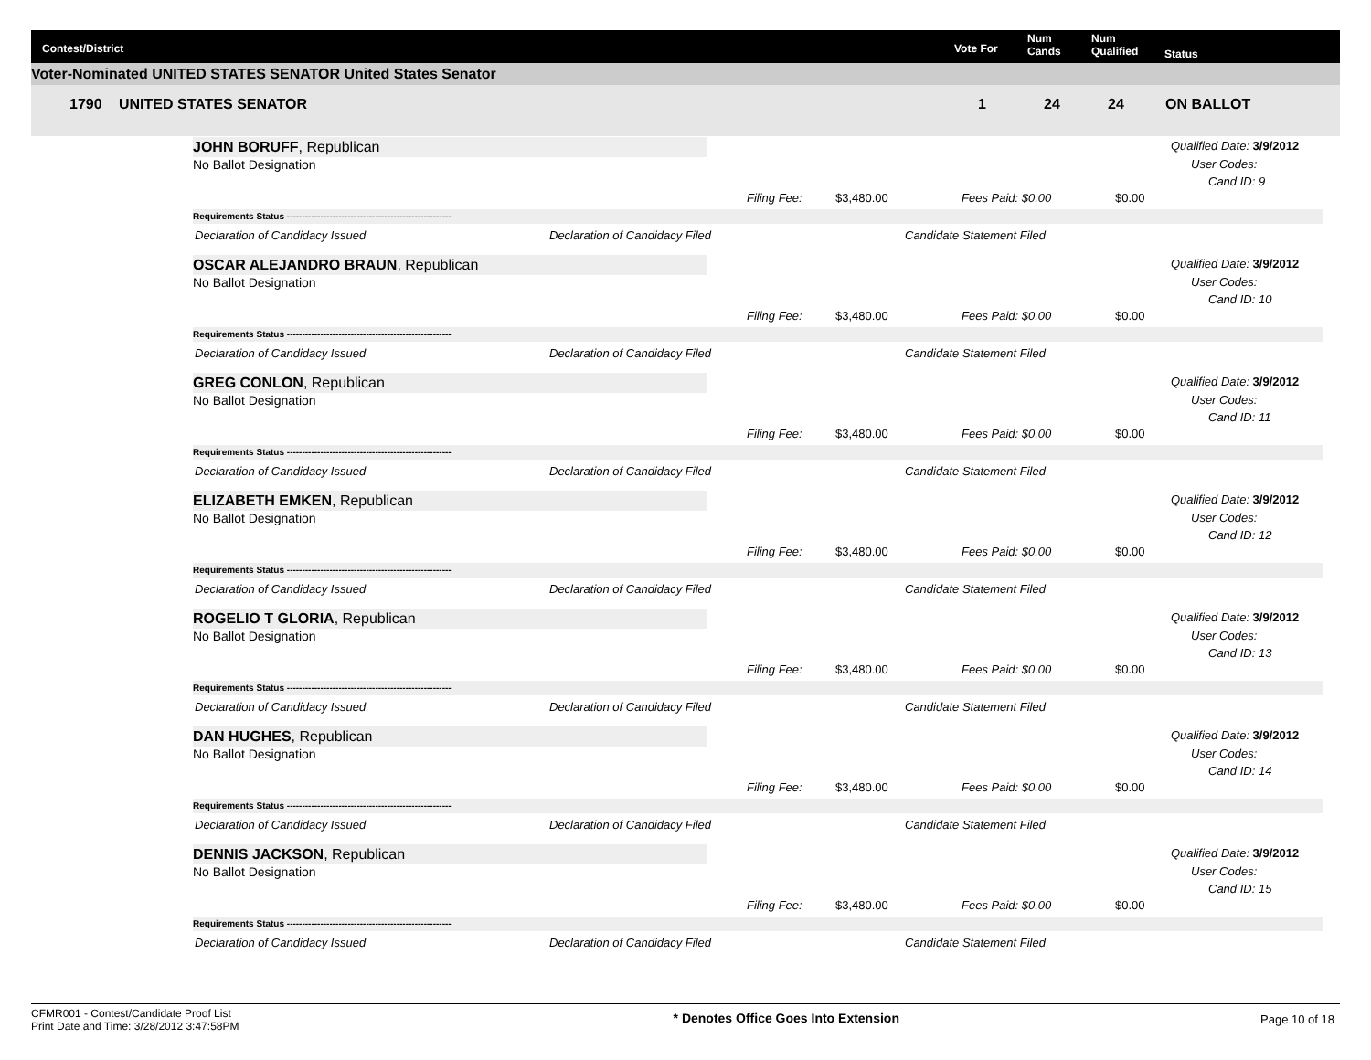Contest/District Vote For
Num
Cands
Num
Qualified Status
Voter-Nominated UNITED STATES SENATOR United States Senator
1790 UNITED STATES SENATOR 1 24 24 ON BALLOT
JOHN BORUFF, Republican
No Ballot Designation
Qualified Date: 3/9/2012
User Codes:
Cand ID: 9
Filing Fee: $3,480.00 Fees Paid: $0.00 $0.00
Requirements Status ------------------------------------------------------
Declaration of Candidacy Issued Declaration of Candidacy Filed Candidate Statement Filed
OSCAR ALEJANDRO BRAUN, Republican
No Ballot Designation
Qualified Date: 3/9/2012
User Codes:
Cand ID: 10
Filing Fee: $3,480.00 Fees Paid: $0.00 $0.00
Requirements Status ------------------------------------------------------
Declaration of Candidacy Issued Declaration of Candidacy Filed Candidate Statement Filed
GREG CONLON, Republican
No Ballot Designation
Qualified Date: 3/9/2012
User Codes:
Cand ID: 11
Filing Fee: $3,480.00 Fees Paid: $0.00 $0.00
Requirements Status ------------------------------------------------------
Declaration of Candidacy Issued Declaration of Candidacy Filed Candidate Statement Filed
ELIZABETH EMKEN, Republican
No Ballot Designation
Qualified Date: 3/9/2012
User Codes:
Cand ID: 12
Filing Fee: $3,480.00 Fees Paid: $0.00 $0.00
Requirements Status ------------------------------------------------------
Declaration of Candidacy Issued Declaration of Candidacy Filed Candidate Statement Filed
ROGELIO T GLORIA, Republican
No Ballot Designation
Qualified Date: 3/9/2012
User Codes:
Cand ID: 13
Filing Fee: $3,480.00 Fees Paid: $0.00 $0.00
Requirements Status ------------------------------------------------------
Declaration of Candidacy Issued Declaration of Candidacy Filed Candidate Statement Filed
DAN HUGHES, Republican
No Ballot Designation
Qualified Date: 3/9/2012
User Codes:
Cand ID: 14
Filing Fee: $3,480.00 Fees Paid: $0.00 $0.00
Requirements Status ------------------------------------------------------
Declaration of Candidacy Issued Declaration of Candidacy Filed Candidate Statement Filed
DENNIS JACKSON, Republican
No Ballot Designation
Qualified Date: 3/9/2012
User Codes:
Cand ID: 15
Filing Fee: $3,480.00 Fees Paid: $0.00 $0.00
Requirements Status ------------------------------------------------------
Declaration of Candidacy Issued Declaration of Candidacy Filed Candidate Statement Filed
CFMR001 - Contest/Candidate Proof List
Print Date and Time: 3/28/2012 3:47:58PM
* Denotes Office Goes Into Extension
Page 10 of 18